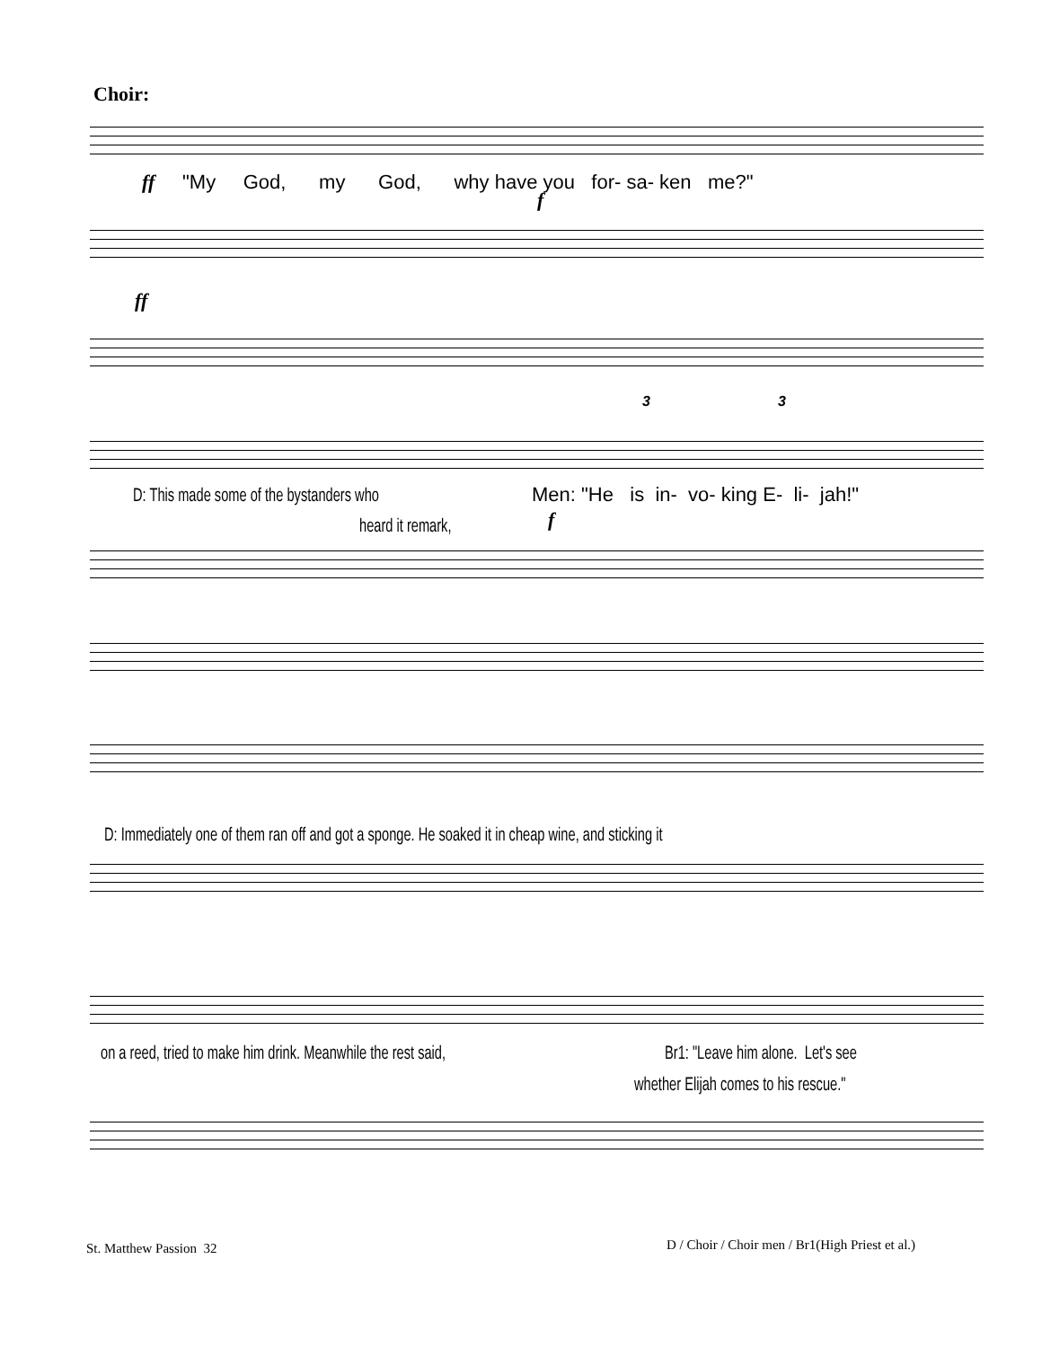Choir:
ff "My God, my God, why have you for- sa- ken me?"
f
ff
3 3
D: This made some of the bystanders who
heard it remark,
Men: "He is in- vo- king E- li- jah!"
f
D: Immediately one of them ran off and got a sponge. He soaked it in cheap wine, and sticking it
on a reed, tried to make him drink. Meanwhile the rest said, Br1: "Leave him alone. Let's see
whether Elijah comes to his rescue."
St. Matthew Passion 32 D / Choir / Choir men / Br1(High Priest et al.)